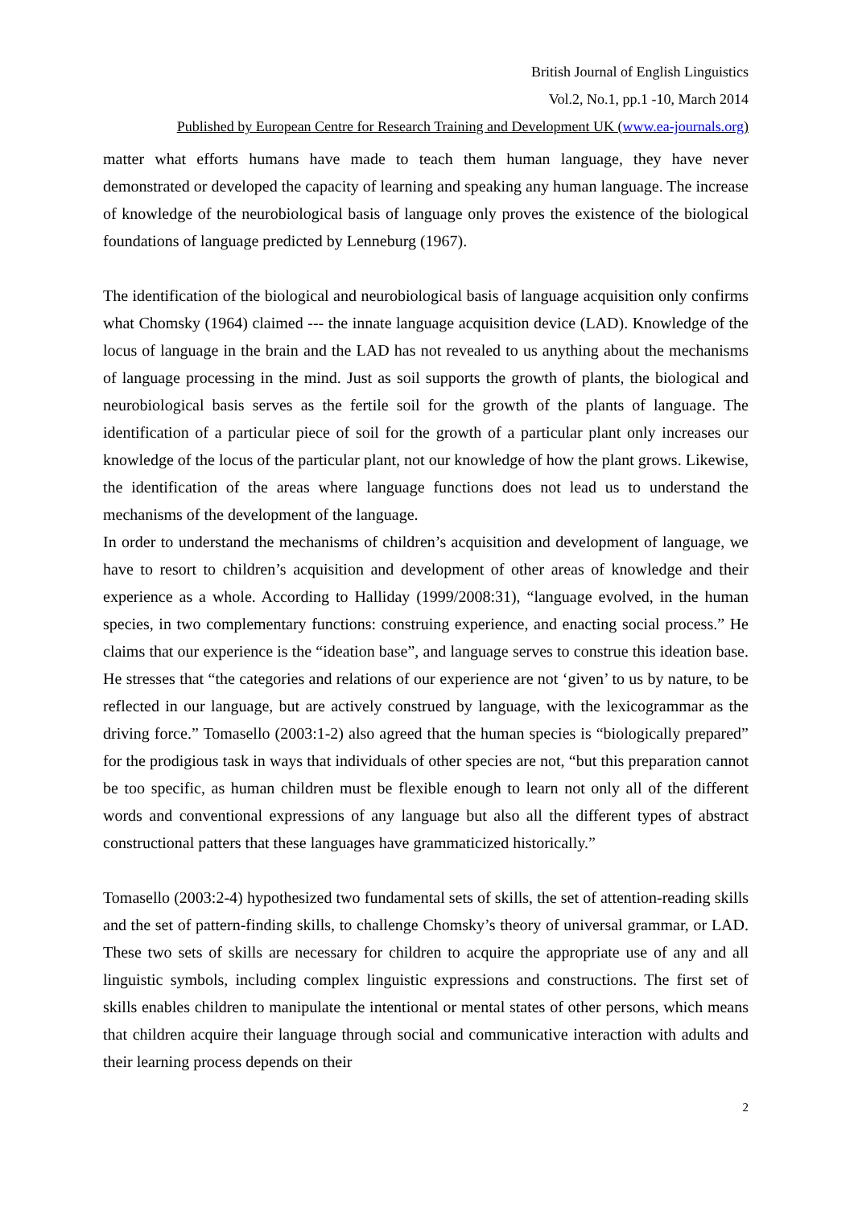British Journal of English Linguistics
Vol.2, No.1, pp.1 -10, March 2014
Published by European Centre for Research Training and Development UK (www.ea-journals.org)
matter what efforts humans have made to teach them human language, they have never demonstrated or developed the capacity of learning and speaking any human language. The increase of knowledge of the neurobiological basis of language only proves the existence of the biological foundations of language predicted by Lenneburg (1967).
The identification of the biological and neurobiological basis of language acquisition only confirms what Chomsky (1964) claimed --- the innate language acquisition device (LAD). Knowledge of the locus of language in the brain and the LAD has not revealed to us anything about the mechanisms of language processing in the mind. Just as soil supports the growth of plants, the biological and neurobiological basis serves as the fertile soil for the growth of the plants of language. The identification of a particular piece of soil for the growth of a particular plant only increases our knowledge of the locus of the particular plant, not our knowledge of how the plant grows. Likewise, the identification of the areas where language functions does not lead us to understand the mechanisms of the development of the language.
In order to understand the mechanisms of children’s acquisition and development of language, we have to resort to children’s acquisition and development of other areas of knowledge and their experience as a whole. According to Halliday (1999/2008:31), “language evolved, in the human species, in two complementary functions: construing experience, and enacting social process.” He claims that our experience is the “ideation base”, and language serves to construe this ideation base. He stresses that “the categories and relations of our experience are not ‘given’ to us by nature, to be reflected in our language, but are actively construed by language, with the lexicogrammar as the driving force.” Tomasello (2003:1-2) also agreed that the human species is “biologically prepared” for the prodigious task in ways that individuals of other species are not, “but this preparation cannot be too specific, as human children must be flexible enough to learn not only all of the different words and conventional expressions of any language but also all the different types of abstract constructional patters that these languages have grammaticized historically.”
Tomasello (2003:2-4) hypothesized two fundamental sets of skills, the set of attention-reading skills and the set of pattern-finding skills, to challenge Chomsky’s theory of universal grammar, or LAD. These two sets of skills are necessary for children to acquire the appropriate use of any and all linguistic symbols, including complex linguistic expressions and constructions. The first set of skills enables children to manipulate the intentional or mental states of other persons, which means that children acquire their language through social and communicative interaction with adults and their learning process depends on their
2